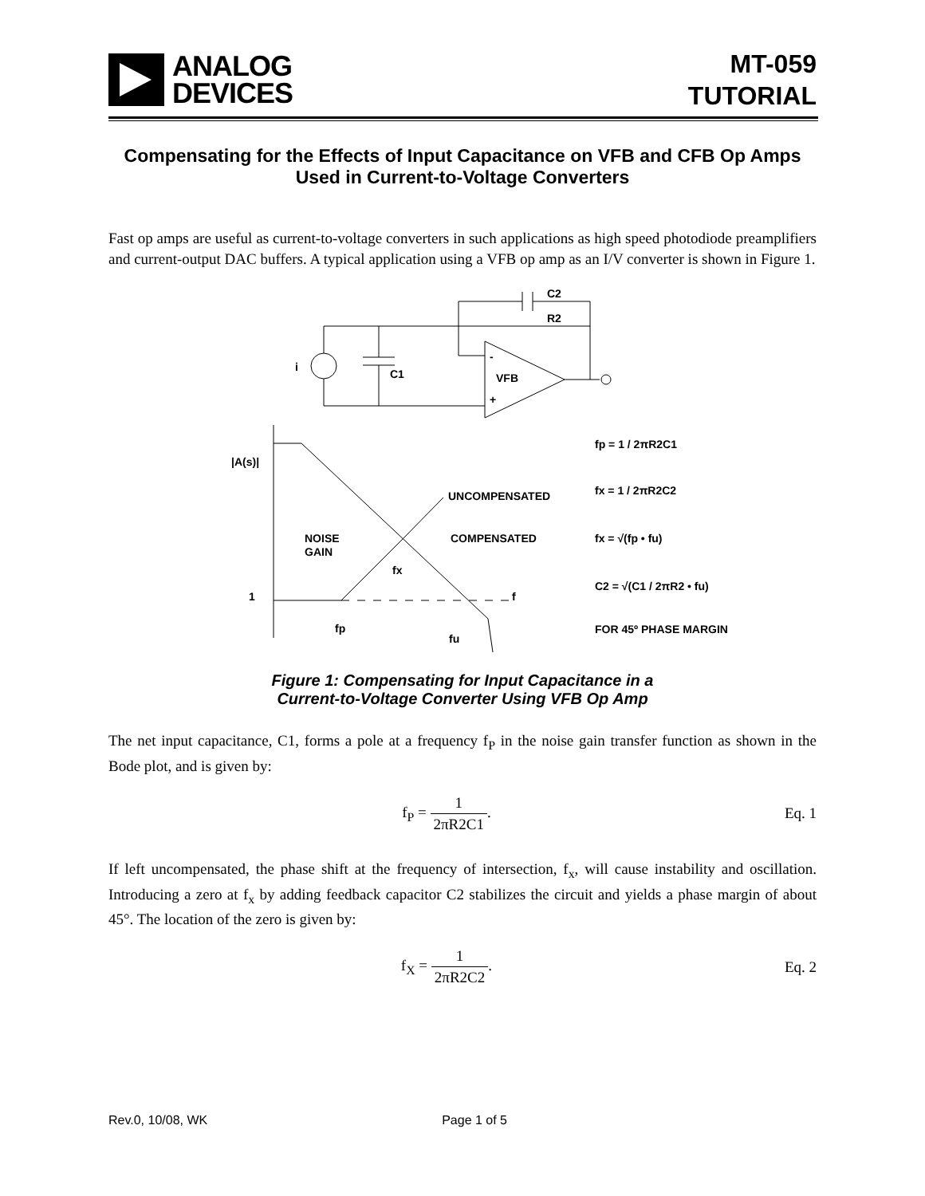ANALOG
DEVICES
MT-059
TUTORIAL
Compensating for the Effects of Input Capacitance on VFB and CFB Op Amps Used in Current-to-Voltage Converters
Fast op amps are useful as current-to-voltage converters in such applications as high speed photodiode preamplifiers and current-output DAC buffers. A typical application using a VFB op amp as an I/V converter is shown in Figure 1.
C2
R2
i
C1
VFB
-
+
|A(s)|
1
NOISE
GAIN
UNCOMPENSATED
COMPENSATED
fx
f
fp
fu
fp = 1 / 2πR2C1
fx = 1 / 2πR2C2
fx = √(fp • fu)
C2 = √(C1 / 2πR2 • fu)
FOR 45º PHASE MARGIN
Figure 1: Compensating for Input Capacitance in a
Current-to-Voltage Converter Using VFB Op Amp
The net input capacitance, C1, forms a pole at a frequency f<sub>P</sub> in the noise gain transfer function as shown in the Bode plot, and is given by:
f<sub>P</sub> = 1 2πR2C1. Eq. 1
If left uncompensated, the phase shift at the frequency of intersection, f<sub>x</sub>, will cause instability and oscillation. Introducing a zero at f<sub>x</sub> by adding feedback capacitor C2 stabilizes the circuit and yields a phase margin of about 45°. The location of the zero is given by:
f<sub>X</sub> = 1 2πR2C2. Eq. 2
Rev.0, 10/08, WK Page 1 of 5